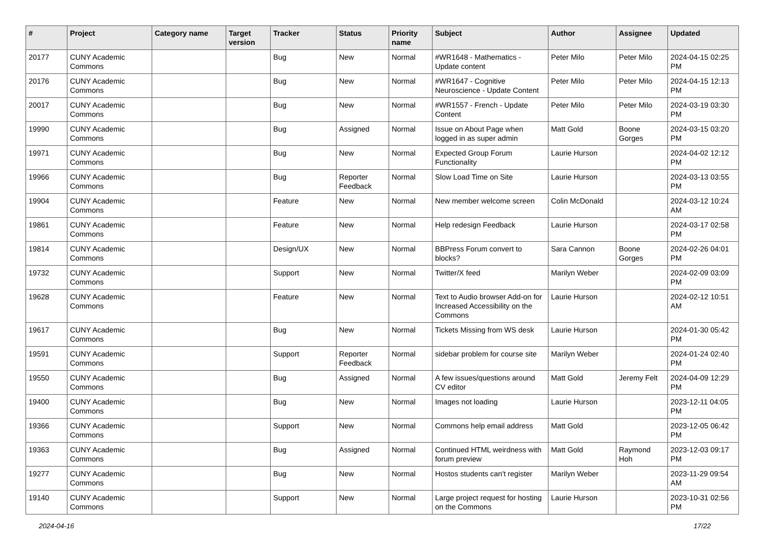| # | Project | Category name | Target version | Tracker | Status | Priority name | Subject | Author | Assignee | Updated |
| --- | --- | --- | --- | --- | --- | --- | --- | --- | --- | --- |
| 20177 | CUNY Academic Commons | | | Bug | New | Normal | #WR1648 - Mathematics - Update content | Peter Milo | Peter Milo | 2024-04-15 02:25 PM |
| 20176 | CUNY Academic Commons | | | Bug | New | Normal | #WR1647 - Cognitive Neuroscience - Update Content | Peter Milo | Peter Milo | 2024-04-15 12:13 PM |
| 20017 | CUNY Academic Commons | | | Bug | New | Normal | #WR1557 - French - Update Content | Peter Milo | Peter Milo | 2024-03-19 03:30 PM |
| 19990 | CUNY Academic Commons | | | Bug | Assigned | Normal | Issue on About Page when logged in as super admin | Matt Gold | Boone Gorges | 2024-03-15 03:20 PM |
| 19971 | CUNY Academic Commons | | | Bug | New | Normal | Expected Group Forum Functionality | Laurie Hurson | | 2024-04-02 12:12 PM |
| 19966 | CUNY Academic Commons | | | Bug | Reporter Feedback | Normal | Slow Load Time on Site | Laurie Hurson | | 2024-03-13 03:55 PM |
| 19904 | CUNY Academic Commons | | | Feature | New | Normal | New member welcome screen | Colin McDonald | | 2024-03-12 10:24 AM |
| 19861 | CUNY Academic Commons | | | Feature | New | Normal | Help redesign Feedback | Laurie Hurson | | 2024-03-17 02:58 PM |
| 19814 | CUNY Academic Commons | | | Design/UX | New | Normal | BBPress Forum convert to blocks? | Sara Cannon | Boone Gorges | 2024-02-26 04:01 PM |
| 19732 | CUNY Academic Commons | | | Support | New | Normal | Twitter/X feed | Marilyn Weber | | 2024-02-09 03:09 PM |
| 19628 | CUNY Academic Commons | | | Feature | New | Normal | Text to Audio browser Add-on for Increased Accessibility on the Commons | Laurie Hurson | | 2024-02-12 10:51 AM |
| 19617 | CUNY Academic Commons | | | Bug | New | Normal | Tickets Missing from WS desk | Laurie Hurson | | 2024-01-30 05:42 PM |
| 19591 | CUNY Academic Commons | | | Support | Reporter Feedback | Normal | sidebar problem for course site | Marilyn Weber | | 2024-01-24 02:40 PM |
| 19550 | CUNY Academic Commons | | | Bug | Assigned | Normal | A few issues/questions around CV editor | Matt Gold | Jeremy Felt | 2024-04-09 12:29 PM |
| 19400 | CUNY Academic Commons | | | Bug | New | Normal | Images not loading | Laurie Hurson | | 2023-12-11 04:05 PM |
| 19366 | CUNY Academic Commons | | | Support | New | Normal | Commons help email address | Matt Gold | | 2023-12-05 06:42 PM |
| 19363 | CUNY Academic Commons | | | Bug | Assigned | Normal | Continued HTML weirdness with forum preview | Matt Gold | Raymond Hoh | 2023-12-03 09:17 PM |
| 19277 | CUNY Academic Commons | | | Bug | New | Normal | Hostos students can't register | Marilyn Weber | | 2023-11-29 09:54 AM |
| 19140 | CUNY Academic Commons | | | Support | New | Normal | Large project request for hosting on the Commons | Laurie Hurson | | 2023-10-31 02:56 PM |
2024-04-16 17/22